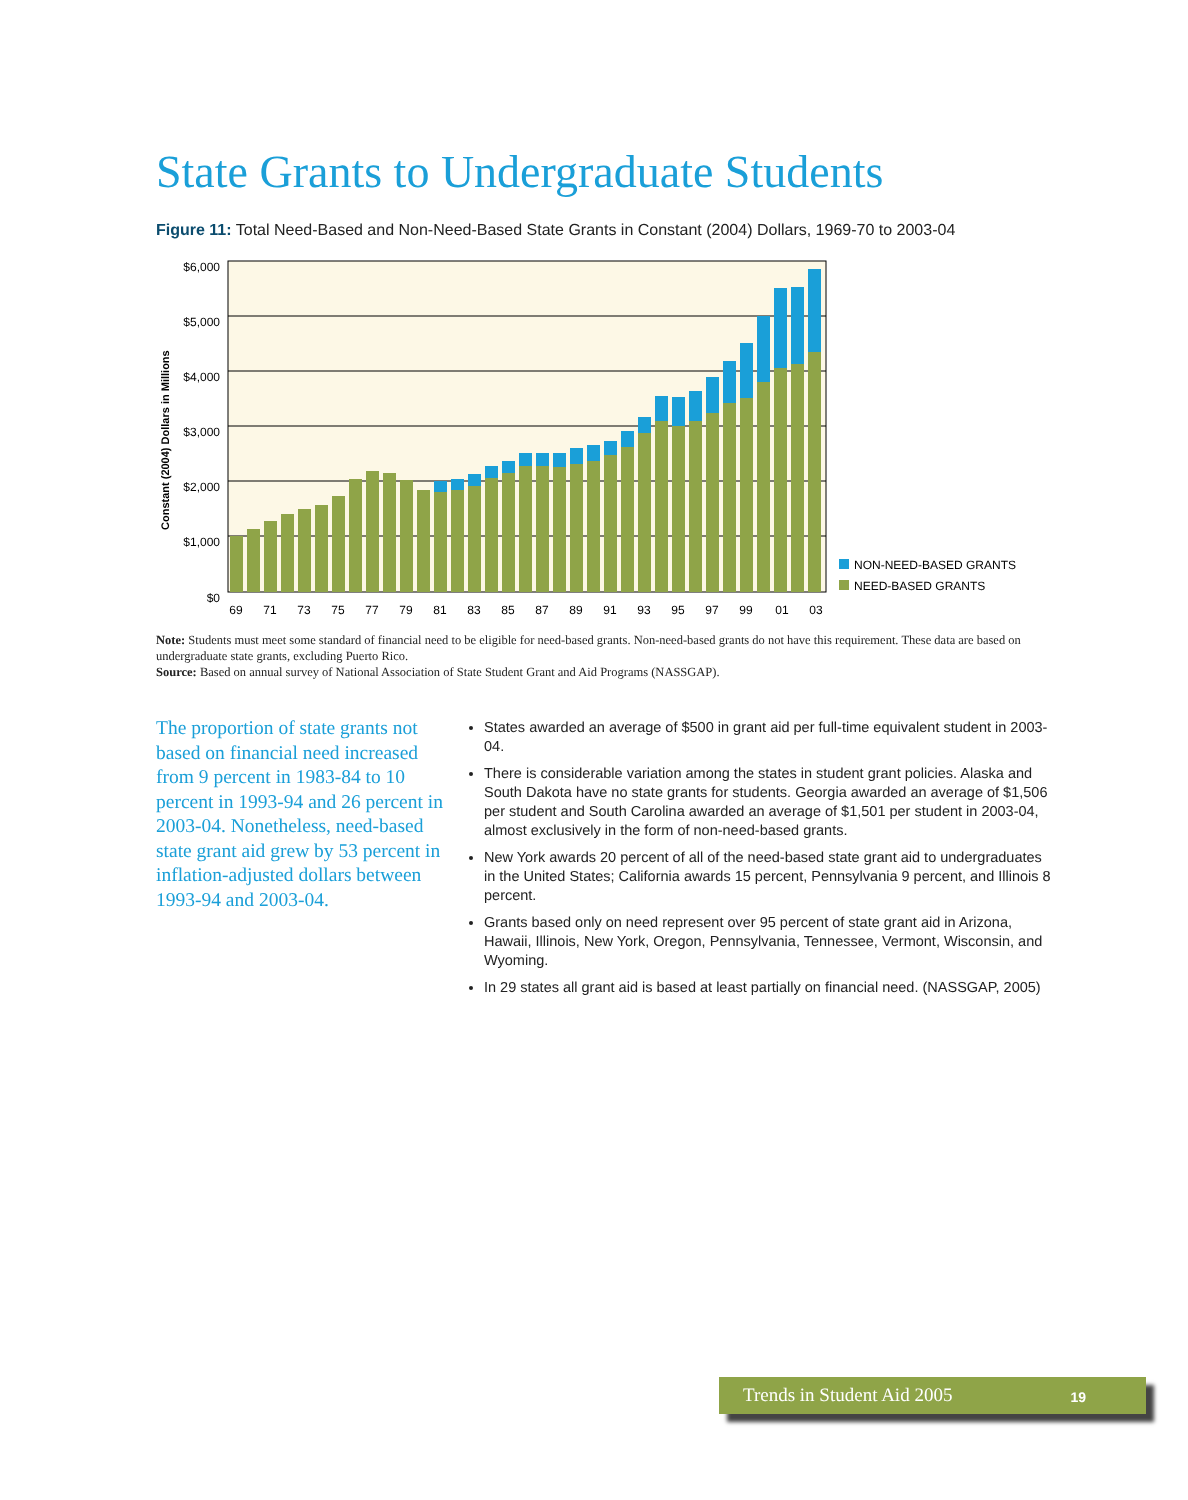State Grants to Undergraduate Students
Figure 11: Total Need-Based and Non-Need-Based State Grants in Constant (2004) Dollars, 1969-70 to 2003-04
$6,000
$5,000
$4,000
$3,000
$2,000
$1,000
$0
Constant (2004) Dollars in Millions
69
71
73
75
77
79
81
83
85
87
89
91
93
95
97
99
01
03
NON-NEED-BASED GRANTS
NEED-BASED GRANTS
Note: Students must meet some standard of financial need to be eligible for need-based grants. Non-need-based grants do not have this requirement. These data are based on undergraduate state grants, excluding Puerto Rico.
Source: Based on annual survey of National Association of State Student Grant and Aid Programs (NASSGAP).
The proportion of state grants not based on financial need increased from 9 percent in 1983-84 to 10 percent in 1993-94 and 26 percent in 2003-04. Nonetheless, need-based state grant aid grew by 53 percent in inflation-adjusted dollars between 1993-94 and 2003-04.
States awarded an average of $500 in grant aid per full-time equivalent student in 2003-04.
There is considerable variation among the states in student grant policies. Alaska and South Dakota have no state grants for students. Georgia awarded an average of $1,506 per student and South Carolina awarded an average of $1,501 per student in 2003-04, almost exclusively in the form of non-need-based grants.
New York awards 20 percent of all of the need-based state grant aid to undergraduates in the United States; California awards 15 percent, Pennsylvania 9 percent, and Illinois 8 percent.
Grants based only on need represent over 95 percent of state grant aid in Arizona, Hawaii, Illinois, New York, Oregon, Pennsylvania, Tennessee, Vermont, Wisconsin, and Wyoming.
In 29 states all grant aid is based at least partially on financial need. (NASSGAP, 2005)
Trends in Student Aid 2005 19